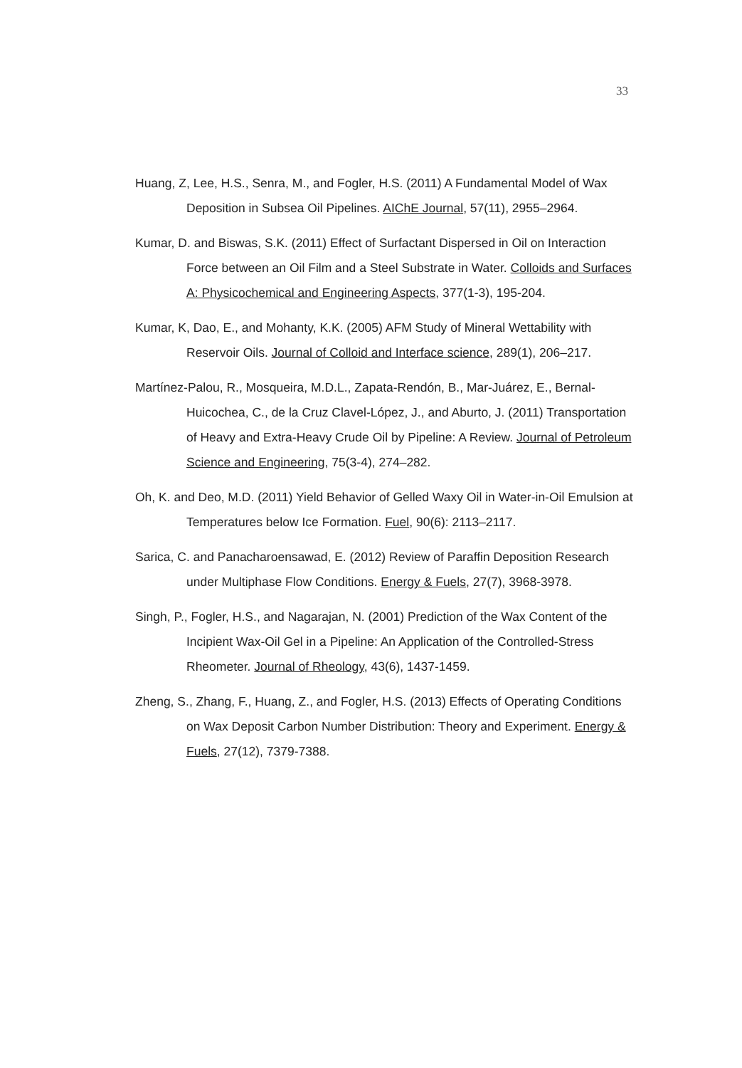33
Huang, Z, Lee, H.S., Senra, M., and Fogler, H.S. (2011) A Fundamental Model of Wax Deposition in Subsea Oil Pipelines. AIChE Journal, 57(11), 2955–2964.
Kumar, D. and Biswas, S.K. (2011) Effect of Surfactant Dispersed in Oil on Interaction Force between an Oil Film and a Steel Substrate in Water. Colloids and Surfaces A: Physicochemical and Engineering Aspects, 377(1-3), 195-204.
Kumar, K, Dao, E., and Mohanty, K.K. (2005) AFM Study of Mineral Wettability with Reservoir Oils. Journal of Colloid and Interface science, 289(1), 206–217.
Martínez-Palou, R., Mosqueira, M.D.L., Zapata-Rendón, B., Mar-Juárez, E., Bernal-Huicochea, C., de la Cruz Clavel-López, J., and Aburto, J. (2011) Transportation of Heavy and Extra-Heavy Crude Oil by Pipeline: A Review. Journal of Petroleum Science and Engineering, 75(3-4), 274–282.
Oh, K. and Deo, M.D. (2011) Yield Behavior of Gelled Waxy Oil in Water-in-Oil Emulsion at Temperatures below Ice Formation. Fuel, 90(6): 2113–2117.
Sarica, C. and Panacharoensawad, E. (2012) Review of Paraffin Deposition Research under Multiphase Flow Conditions. Energy & Fuels, 27(7), 3968-3978.
Singh, P., Fogler, H.S., and Nagarajan, N. (2001) Prediction of the Wax Content of the Incipient Wax-Oil Gel in a Pipeline: An Application of the Controlled-Stress Rheometer. Journal of Rheology, 43(6), 1437-1459.
Zheng, S., Zhang, F., Huang, Z., and Fogler, H.S. (2013) Effects of Operating Conditions on Wax Deposit Carbon Number Distribution: Theory and Experiment. Energy & Fuels, 27(12), 7379-7388.